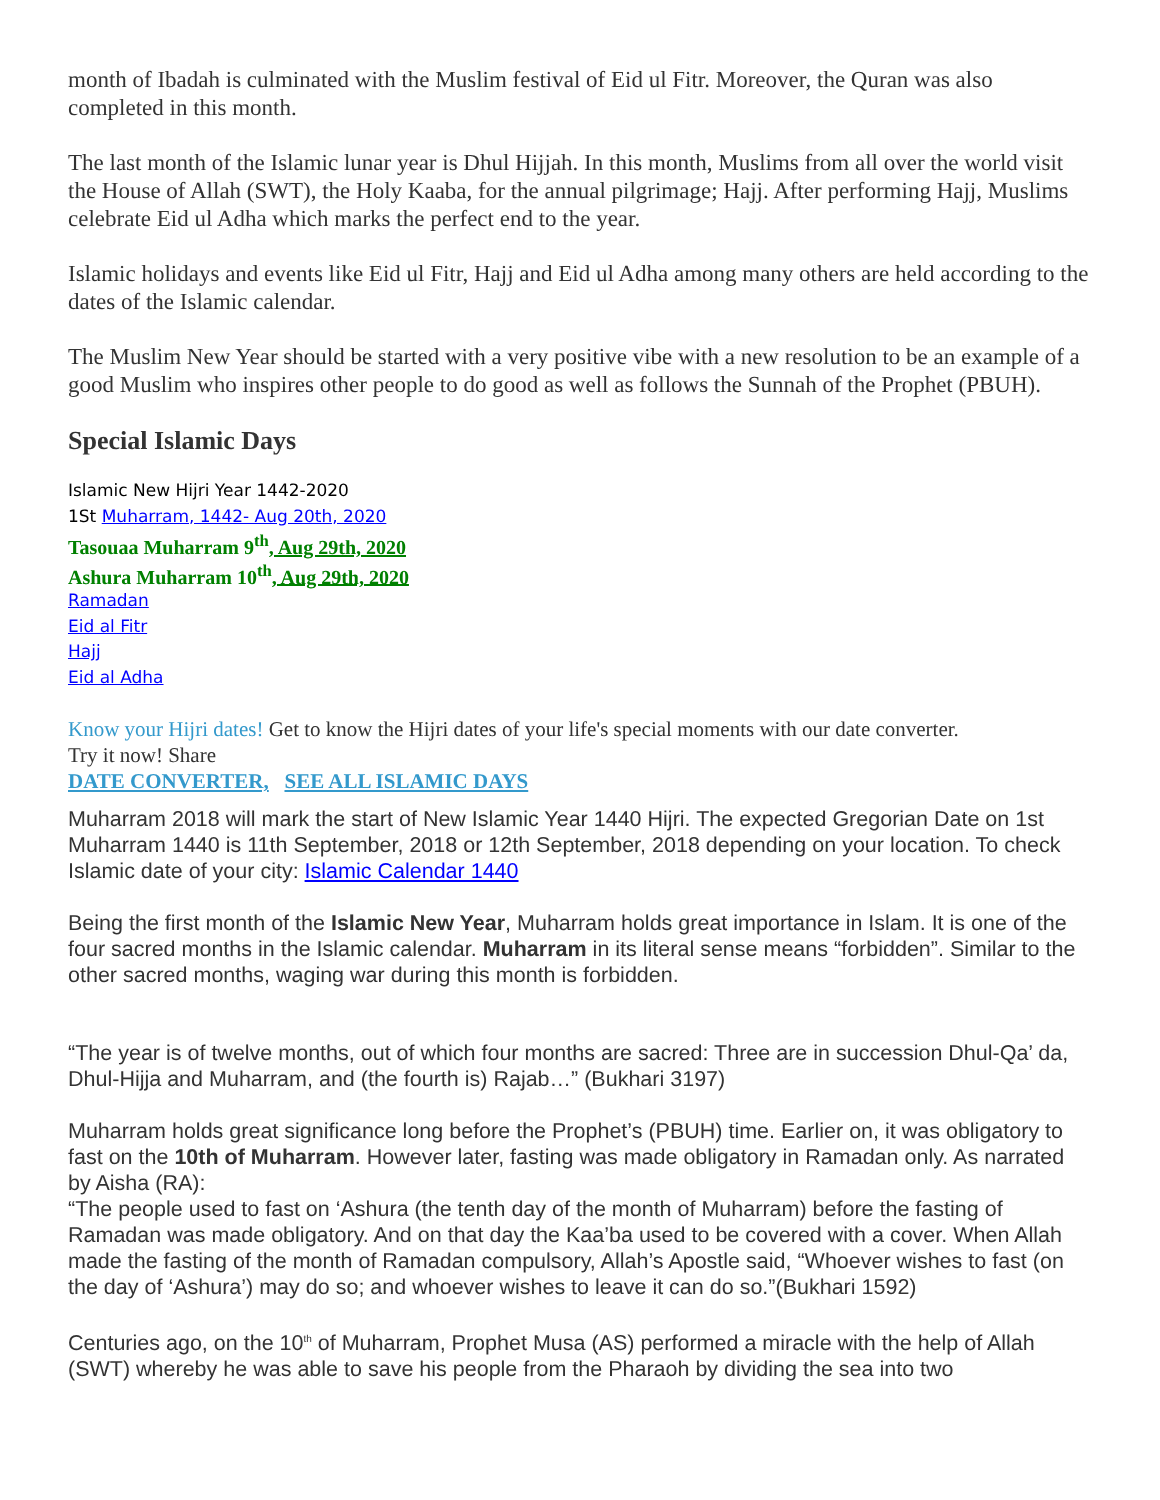month of Ibadah is culminated with the Muslim festival of Eid ul Fitr. Moreover, the Quran was also completed in this month.
The last month of the Islamic lunar year is Dhul Hijjah. In this month, Muslims from all over the world visit the House of Allah (SWT), the Holy Kaaba, for the annual pilgrimage; Hajj. After performing Hajj, Muslims celebrate Eid ul Adha which marks the perfect end to the year.
Islamic holidays and events like Eid ul Fitr, Hajj and Eid ul Adha among many others are held according to the dates of the Islamic calendar.
The Muslim New Year should be started with a very positive vibe with a new resolution to be an example of a good Muslim who inspires other people to do good as well as follows the Sunnah of the Prophet (PBUH).
Special Islamic Days
Islamic New Hijri Year 1442-2020
1St Muharram, 1442- Aug 20th, 2020
Tasouaa Muharram 9<sup>th</sup>, Aug 29th, 2020
Ashura Muharram 10<sup>th</sup>, Aug 29th, 2020
Ramadan
Eid al Fitr
Hajj
Eid al Adha
Know your Hijri dates! Get to know the Hijri dates of your life's special moments with our date converter.
Try it now! Share
DATE CONVERTER, SEE ALL ISLAMIC DAYS
Muharram 2018 will mark the start of New Islamic Year 1440 Hijri. The expected Gregorian Date on 1st Muharram 1440 is 11th September, 2018 or 12th September, 2018 depending on your location. To check Islamic date of your city: Islamic Calendar 1440
Being the first month of the Islamic New Year, Muharram holds great importance in Islam. It is one of the four sacred months in the Islamic calendar. Muharram in its literal sense means “forbidden”. Similar to the other sacred months, waging war during this month is forbidden.
“The year is of twelve months, out of which four months are sacred: Three are in succession Dhul-Qa’ da, Dhul-Hijja and Muharram, and (the fourth is) Rajab…” (Bukhari 3197)
Muharram holds great significance long before the Prophet’s (PBUH) time. Earlier on, it was obligatory to fast on the 10th of Muharram. However later, fasting was made obligatory in Ramadan only. As narrated by Aisha (RA):
“The people used to fast on ‘Ashura (the tenth day of the month of Muharram) before the fasting of Ramadan was made obligatory. And on that day the Kaa’ba used to be covered with a cover. When Allah made the fasting of the month of Ramadan compulsory, Allah’s Apostle said, “Whoever wishes to fast (on the day of ‘Ashura’) may do so; and whoever wishes to leave it can do so.”(Bukhari 1592)
Centuries ago, on the 10<sup>th</sup> of Muharram, Prophet Musa (AS) performed a miracle with the help of Allah (SWT) whereby he was able to save his people from the Pharaoh by dividing the sea into two